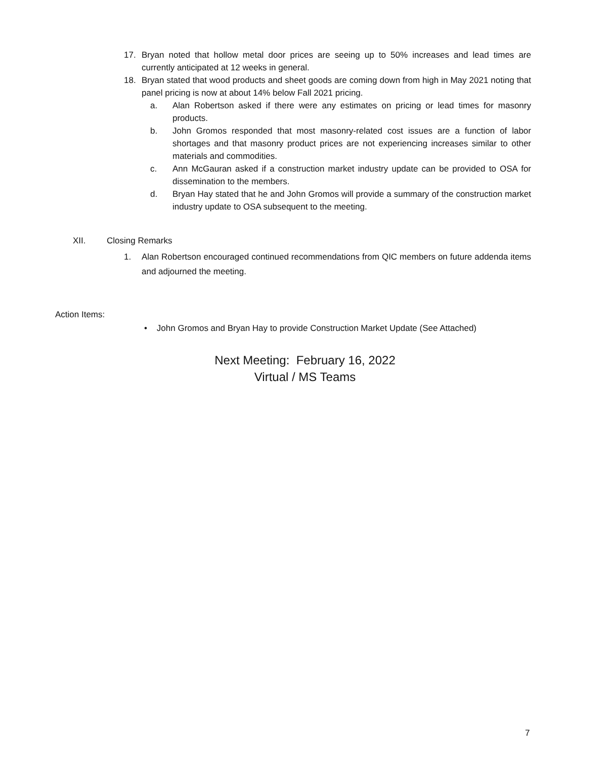17. Bryan noted that hollow metal door prices are seeing up to 50% increases and lead times are currently anticipated at 12 weeks in general.
18. Bryan stated that wood products and sheet goods are coming down from high in May 2021 noting that panel pricing is now at about 14% below Fall 2021 pricing.
a. Alan Robertson asked if there were any estimates on pricing or lead times for masonry products.
b. John Gromos responded that most masonry-related cost issues are a function of labor shortages and that masonry product prices are not experiencing increases similar to other materials and commodities.
c. Ann McGauran asked if a construction market industry update can be provided to OSA for dissemination to the members.
d. Bryan Hay stated that he and John Gromos will provide a summary of the construction market industry update to OSA subsequent to the meeting.
XII. Closing Remarks
1. Alan Robertson encouraged continued recommendations from QIC members on future addenda items and adjourned the meeting.
Action Items:
• John Gromos and Bryan Hay to provide Construction Market Update (See Attached)
Next Meeting: February 16, 2022
Virtual / MS Teams
7